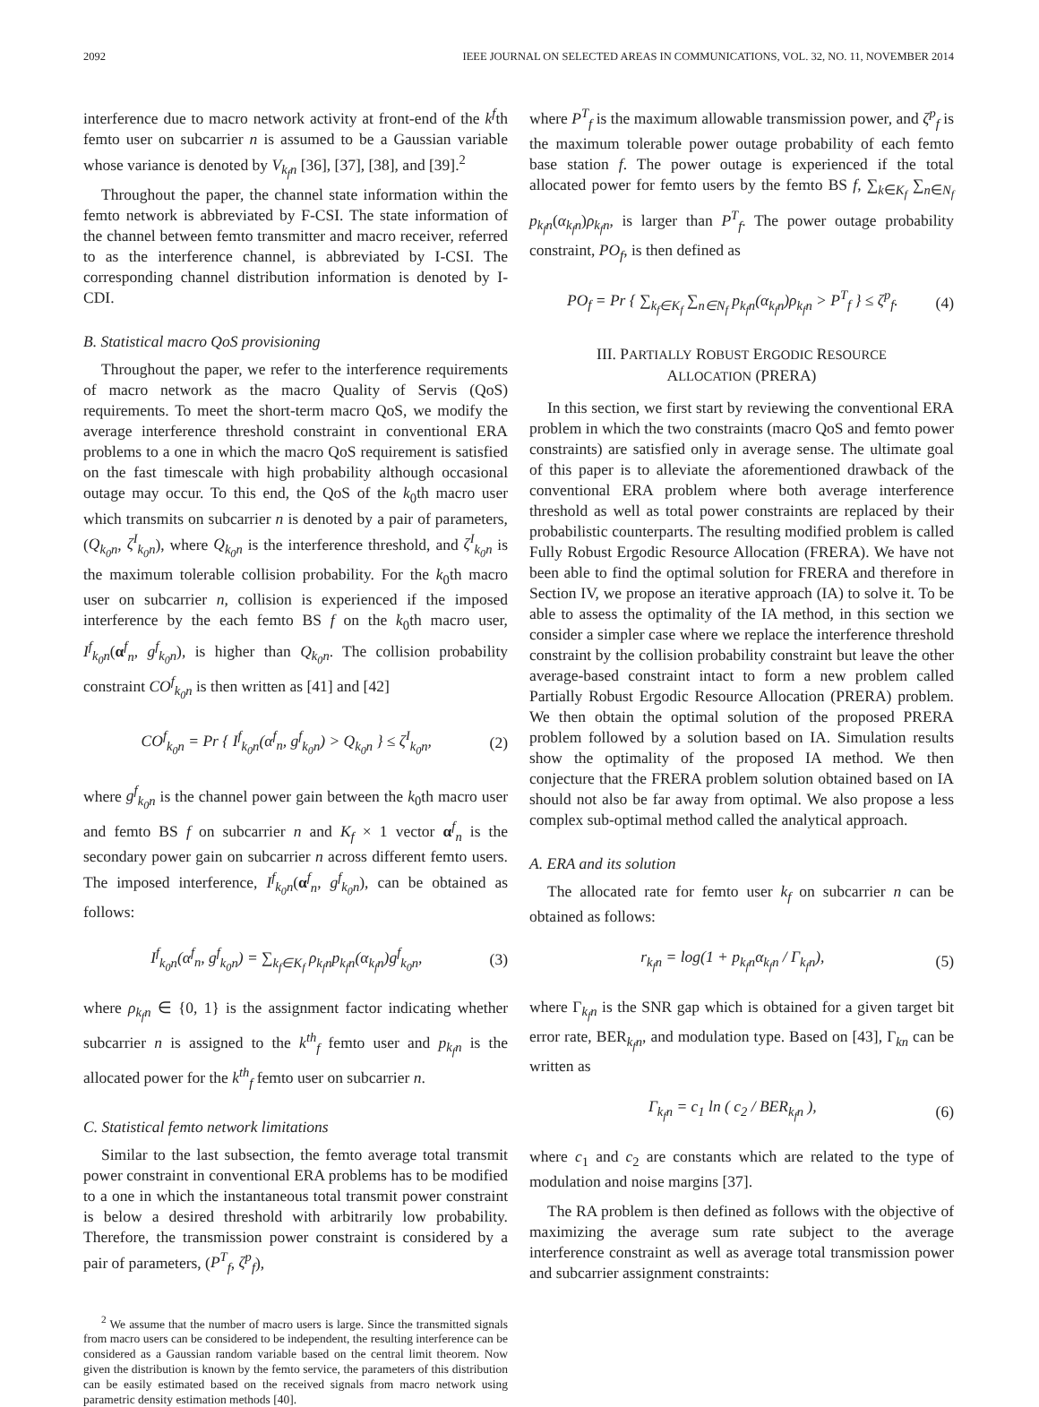2092 IEEE JOURNAL ON SELECTED AREAS IN COMMUNICATIONS, VOL. 32, NO. 11, NOVEMBER 2014
interference due to macro network activity at front-end of the k<sup>f</sup>th femto user on subcarrier n is assumed to be a Gaussian variable whose variance is denoted by V<sub>k<sub>f</sub>n</sub> [36], [37], [38], and [39].<sup>2</sup>
Throughout the paper, the channel state information within the femto network is abbreviated by F-CSI. The state information of the channel between femto transmitter and macro receiver, referred to as the interference channel, is abbreviated by I-CSI. The corresponding channel distribution information is denoted by I-CDI.
B. Statistical macro QoS provisioning
Throughout the paper, we refer to the interference requirements of macro network as the macro Quality of Servis (QoS) requirements. To meet the short-term macro QoS, we modify the average interference threshold constraint in conventional ERA problems to a one in which the macro QoS requirement is satisfied on the fast timescale with high probability although occasional outage may occur. To this end, the QoS of the k<sub>0</sub>th macro user which transmits on subcarrier n is denoted by a pair of parameters, (Q<sub>k<sub>0</sub>n</sub>, ζ<sup>I</sup><sub>k<sub>0</sub>n</sub>), where Q<sub>k<sub>0</sub>n</sub> is the interference threshold, and ζ<sup>I</sup><sub>k<sub>0</sub>n</sub> is the maximum tolerable collision probability. For the k<sub>0</sub>th macro user on subcarrier n, collision is experienced if the imposed interference by the each femto BS f on the k<sub>0</sub>th macro user, I<sup>f</sup><sub>k<sub>0</sub>n</sub>(α<sup>f</sup><sub>n</sub>, g<sup>f</sup><sub>k<sub>0</sub>n</sub>), is higher than Q<sub>k<sub>0</sub>n</sub>. The collision probability constraint CO<sup>f</sup><sub>k<sub>0</sub>n</sub> is then written as [41] and [42]
CO<sup>f</sup><sub>k<sub>0</sub>n</sub> = Pr { I<sup>f</sup><sub>k<sub>0</sub>n</sub>(α<sup>f</sup><sub>n</sub>, g<sup>f</sup><sub>k<sub>0</sub>n</sub>) > Q<sub>k<sub>0</sub>n</sub> } ≤ ζ<sup>I</sup><sub>k<sub>0</sub>n</sub>, (2)
where g<sup>f</sup><sub>k<sub>0</sub>n</sub> is the channel power gain between the k<sub>0</sub>th macro user and femto BS f on subcarrier n and K<sub>f</sub> × 1 vector α<sup>f</sup><sub>n</sub> is the secondary power gain on subcarrier n across different femto users. The imposed interference, I<sup>f</sup><sub>k<sub>0</sub>n</sub>(α<sup>f</sup><sub>n</sub>, g<sup>f</sup><sub>k<sub>0</sub>n</sub>), can be obtained as follows:
I<sup>f</sup><sub>k<sub>0</sub>n</sub>(α<sup>f</sup><sub>n</sub>, g<sup>f</sup><sub>k<sub>0</sub>n</sub>) = ∑<sub>k<sub>f</sub>∈K<sub>f</sub></sub> ρ<sub>k<sub>f</sub>n</sub>p<sub>k<sub>f</sub>n</sub>(α<sub>k<sub>f</sub>n</sub>)g<sup>f</sup><sub>k<sub>0</sub>n</sub>, (3)
where ρ<sub>k<sub>f</sub>n</sub> ∈ {0, 1} is the assignment factor indicating whether subcarrier n is assigned to the k<sup>th</sup><sub>f</sub> femto user and p<sub>k<sub>f</sub>n</sub> is the allocated power for the k<sup>th</sup><sub>f</sub> femto user on subcarrier n.
C. Statistical femto network limitations
Similar to the last subsection, the femto average total transmit power constraint in conventional ERA problems has to be modified to a one in which the instantaneous total transmit power constraint is below a desired threshold with arbitrarily low probability. Therefore, the transmission power constraint is considered by a pair of parameters, (P<sup>T</sup><sub>f</sub>, ζ<sup>p</sup><sub>f</sub>),
<sup>2</sup> We assume that the number of macro users is large. Since the transmitted signals from macro users can be considered to be independent, the resulting interference can be considered as a Gaussian random variable based on the central limit theorem. Now given the distribution is known by the femto service, the parameters of this distribution can be easily estimated based on the received signals from macro network using parametric density estimation methods [40].
where P<sup>T</sup><sub>f</sub> is the maximum allowable transmission power, and ζ<sup>p</sup><sub>f</sub> is the maximum tolerable power outage probability of each femto base station f. The power outage is experienced if the total allocated power for femto users by the femto BS f, ∑<sub>k∈K<sub>f</sub></sub> ∑<sub>n∈N<sub>f</sub></sub> p<sub>k<sub>f</sub>n</sub>(α<sub>k<sub>f</sub>n</sub>)ρ<sub>k<sub>f</sub>n</sub>, is larger than P<sup>T</sup><sub>f</sub>. The power outage probability constraint, PO<sub>f</sub>, is then defined as
PO<sub>f</sub> = Pr { ∑<sub>k<sub>f</sub>∈K<sub>f</sub></sub> ∑<sub>n∈N<sub>f</sub></sub> p<sub>k<sub>f</sub>n</sub>(α<sub>k<sub>f</sub>n</sub>)ρ<sub>k<sub>f</sub>n</sub> > P<sup>T</sup><sub>f</sub> } ≤ ζ<sup>p</sup><sub>f</sub>. (4)
III. PARTIALLY ROBUST ERGODIC RESOURCE
ALLOCATION (PRERA)
In this section, we first start by reviewing the conventional ERA problem in which the two constraints (macro QoS and femto power constraints) are satisfied only in average sense. The ultimate goal of this paper is to alleviate the aforementioned drawback of the conventional ERA problem where both average interference threshold as well as total power constraints are replaced by their probabilistic counterparts. The resulting modified problem is called Fully Robust Ergodic Resource Allocation (FRERA). We have not been able to find the optimal solution for FRERA and therefore in Section IV, we propose an iterative approach (IA) to solve it. To be able to assess the optimality of the IA method, in this section we consider a simpler case where we replace the interference threshold constraint by the collision probability constraint but leave the other average-based constraint intact to form a new problem called Partially Robust Ergodic Resource Allocation (PRERA) problem. We then obtain the optimal solution of the proposed PRERA problem followed by a solution based on IA. Simulation results show the optimality of the proposed IA method. We then conjecture that the FRERA problem solution obtained based on IA should not also be far away from optimal. We also propose a less complex sub-optimal method called the analytical approach.
A. ERA and its solution
The allocated rate for femto user k<sub>f</sub> on subcarrier n can be obtained as follows:
r<sub>k<sub>f</sub>n</sub> = log(1 + p<sub>k<sub>f</sub>n</sub>α<sub>k<sub>f</sub>n</sub> / Γ<sub>k<sub>f</sub>n</sub>), (5)
where Γ<sub>k<sub>f</sub>n</sub> is the SNR gap which is obtained for a given target bit error rate, BER<sub>k<sub>f</sub>n</sub>, and modulation type. Based on [43], Γ<sub>kn</sub> can be written as
Γ<sub>k<sub>f</sub>n</sub> = c<sub>1</sub> ln ( c<sub>2</sub> / BER<sub>k<sub>f</sub>n</sub> ), (6)
where c<sub>1</sub> and c<sub>2</sub> are constants which are related to the type of modulation and noise margins [37].
The RA problem is then defined as follows with the objective of maximizing the average sum rate subject to the average interference constraint as well as average total transmission power and subcarrier assignment constraints: